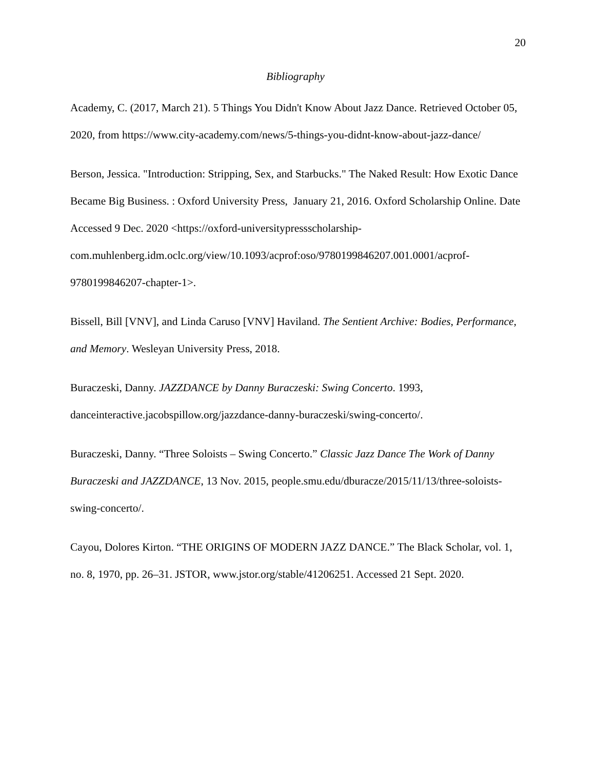20
Bibliography
Academy, C. (2017, March 21). 5 Things You Didn't Know About Jazz Dance. Retrieved October 05, 2020, from https://www.city-academy.com/news/5-things-you-didnt-know-about-jazz-dance/
Berson, Jessica. "Introduction: Stripping, Sex, and Starbucks." The Naked Result: How Exotic Dance Became Big Business. : Oxford University Press, January 21, 2016. Oxford Scholarship Online. Date Accessed 9 Dec. 2020 <https://oxford-universitypressscholarship-com.muhlenberg.idm.oclc.org/view/10.1093/acprof:oso/9780199846207.001.0001/acprof-9780199846207-chapter-1>.
Bissell, Bill [VNV], and Linda Caruso [VNV] Haviland. The Sentient Archive: Bodies, Performance, and Memory. Wesleyan University Press, 2018.
Buraczeski, Danny. JAZZDANCE by Danny Buraczeski: Swing Concerto. 1993, danceinteractive.jacobspillow.org/jazzdance-danny-buraczeski/swing-concerto/.
Buraczeski, Danny. “Three Soloists – Swing Concerto.” Classic Jazz Dance The Work of Danny Buraczeski and JAZZDANCE, 13 Nov. 2015, people.smu.edu/dburacze/2015/11/13/three-soloists-swing-concerto/.
Cayou, Dolores Kirton. “THE ORIGINS OF MODERN JAZZ DANCE.” The Black Scholar, vol. 1, no. 8, 1970, pp. 26–31. JSTOR, www.jstor.org/stable/41206251. Accessed 21 Sept. 2020.